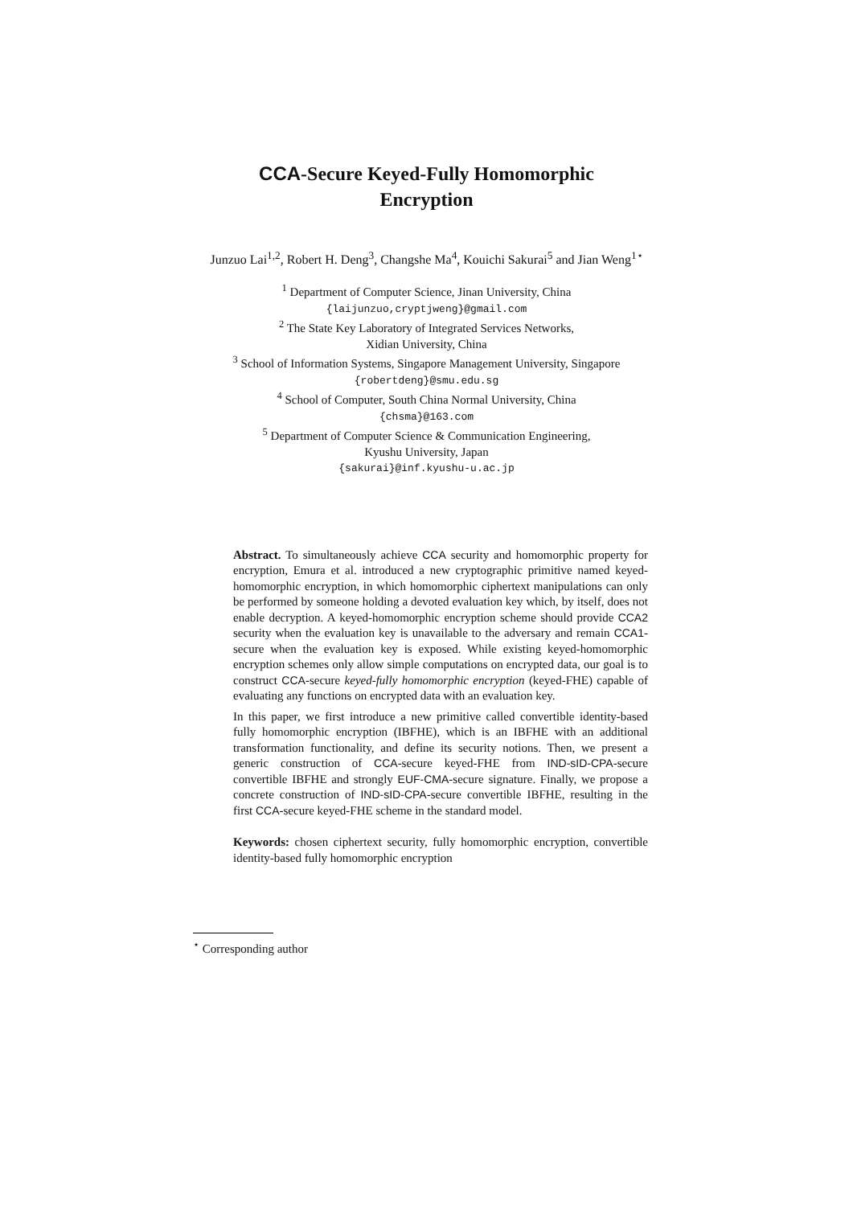CCA-Secure Keyed-Fully Homomorphic
Encryption
Junzuo Lai<sup>1,2</sup>, Robert H. Deng<sup>3</sup>, Changshe Ma<sup>4</sup>, Kouichi Sakurai<sup>5</sup> and Jian Weng<sup>1⋆</sup>
<sup>1</sup> Department of Computer Science, Jinan University, China
{laijunzuo,cryptjweng}@gmail.com
<sup>2</sup> The State Key Laboratory of Integrated Services Networks,
Xidian University, China
<sup>3</sup> School of Information Systems, Singapore Management University, Singapore
{robertdeng}@smu.edu.sg
<sup>4</sup> School of Computer, South China Normal University, China
{chsma}@163.com
<sup>5</sup> Department of Computer Science & Communication Engineering,
Kyushu University, Japan
{sakurai}@inf.kyushu-u.ac.jp
Abstract. To simultaneously achieve CCA security and homomorphic property for encryption, Emura et al. introduced a new cryptographic primitive named keyed-homomorphic encryption, in which homomorphic ciphertext manipulations can only be performed by someone holding a devoted evaluation key which, by itself, does not enable decryption. A keyed-homomorphic encryption scheme should provide CCA2 security when the evaluation key is unavailable to the adversary and remain CCA1-secure when the evaluation key is exposed. While existing keyed-homomorphic encryption schemes only allow simple computations on encrypted data, our goal is to construct CCA-secure keyed-fully homomorphic encryption (keyed-FHE) capable of evaluating any functions on encrypted data with an evaluation key.
In this paper, we first introduce a new primitive called convertible identity-based fully homomorphic encryption (IBFHE), which is an IBFHE with an additional transformation functionality, and define its security notions. Then, we present a generic construction of CCA-secure keyed-FHE from IND-sID-CPA-secure convertible IBFHE and strongly EUF-CMA-secure signature. Finally, we propose a concrete construction of IND-sID-CPA-secure convertible IBFHE, resulting in the first CCA-secure keyed-FHE scheme in the standard model.
Keywords: chosen ciphertext security, fully homomorphic encryption, convertible identity-based fully homomorphic encryption
<sup>⋆</sup> Corresponding author